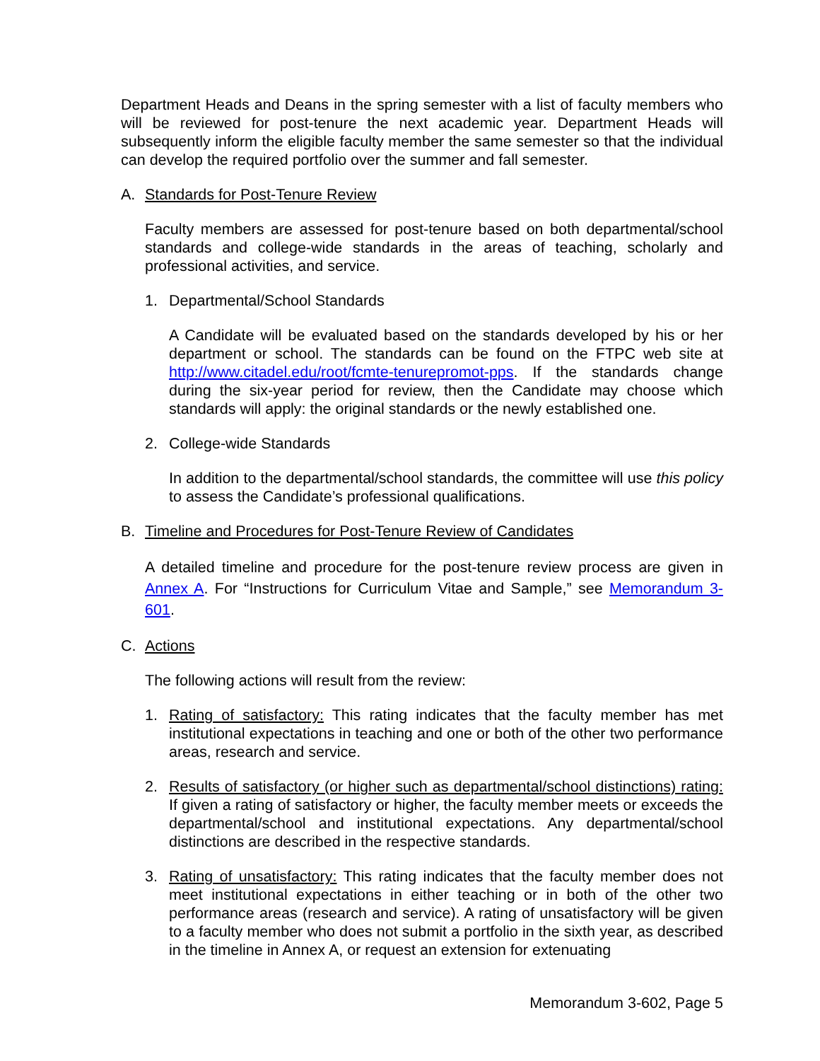Department Heads and Deans in the spring semester with a list of faculty members who will be reviewed for post-tenure the next academic year. Department Heads will subsequently inform the eligible faculty member the same semester so that the individual can develop the required portfolio over the summer and fall semester.
A. Standards for Post-Tenure Review
Faculty members are assessed for post-tenure based on both departmental/school standards and college-wide standards in the areas of teaching, scholarly and professional activities, and service.
1. Departmental/School Standards
A Candidate will be evaluated based on the standards developed by his or her department or school. The standards can be found on the FTPC web site at http://www.citadel.edu/root/fcmte-tenurepromot-pps. If the standards change during the six-year period for review, then the Candidate may choose which standards will apply: the original standards or the newly established one.
2. College-wide Standards
In addition to the departmental/school standards, the committee will use this policy to assess the Candidate’s professional qualifications.
B. Timeline and Procedures for Post-Tenure Review of Candidates
A detailed timeline and procedure for the post-tenure review process are given in Annex A. For “Instructions for Curriculum Vitae and Sample,” see Memorandum 3-601.
C. Actions
The following actions will result from the review:
1. Rating of satisfactory: This rating indicates that the faculty member has met institutional expectations in teaching and one or both of the other two performance areas, research and service.
2. Results of satisfactory (or higher such as departmental/school distinctions) rating: If given a rating of satisfactory or higher, the faculty member meets or exceeds the departmental/school and institutional expectations. Any departmental/school distinctions are described in the respective standards.
3. Rating of unsatisfactory: This rating indicates that the faculty member does not meet institutional expectations in either teaching or in both of the other two performance areas (research and service). A rating of unsatisfactory will be given to a faculty member who does not submit a portfolio in the sixth year, as described in the timeline in Annex A, or request an extension for extenuating
Memorandum 3-602, Page 5